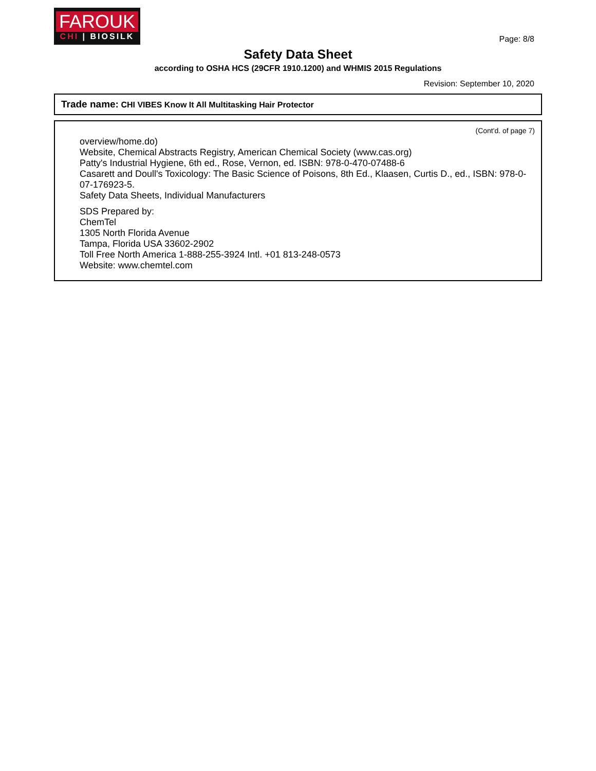FAROUK
CHI | BIOSILK
Page: 8/8
Safety Data Sheet
according to OSHA HCS (29CFR 1910.1200) and WHMIS 2015 Regulations
Revision: September 10, 2020
Trade name: CHI VIBES Know It All Multitasking Hair Protector
(Cont'd. of page 7)
overview/home.do)
Website, Chemical Abstracts Registry, American Chemical Society (www.cas.org)
Patty's Industrial Hygiene, 6th ed., Rose, Vernon, ed. ISBN: 978-0-470-07488-6
Casarett and Doull's Toxicology: The Basic Science of Poisons, 8th Ed., Klaasen, Curtis D., ed., ISBN: 978-0-07-176923-5.
Safety Data Sheets, Individual Manufacturers
SDS Prepared by:
ChemTel
1305 North Florida Avenue
Tampa, Florida USA 33602-2902
Toll Free North America 1-888-255-3924 Intl. +01 813-248-0573
Website: www.chemtel.com